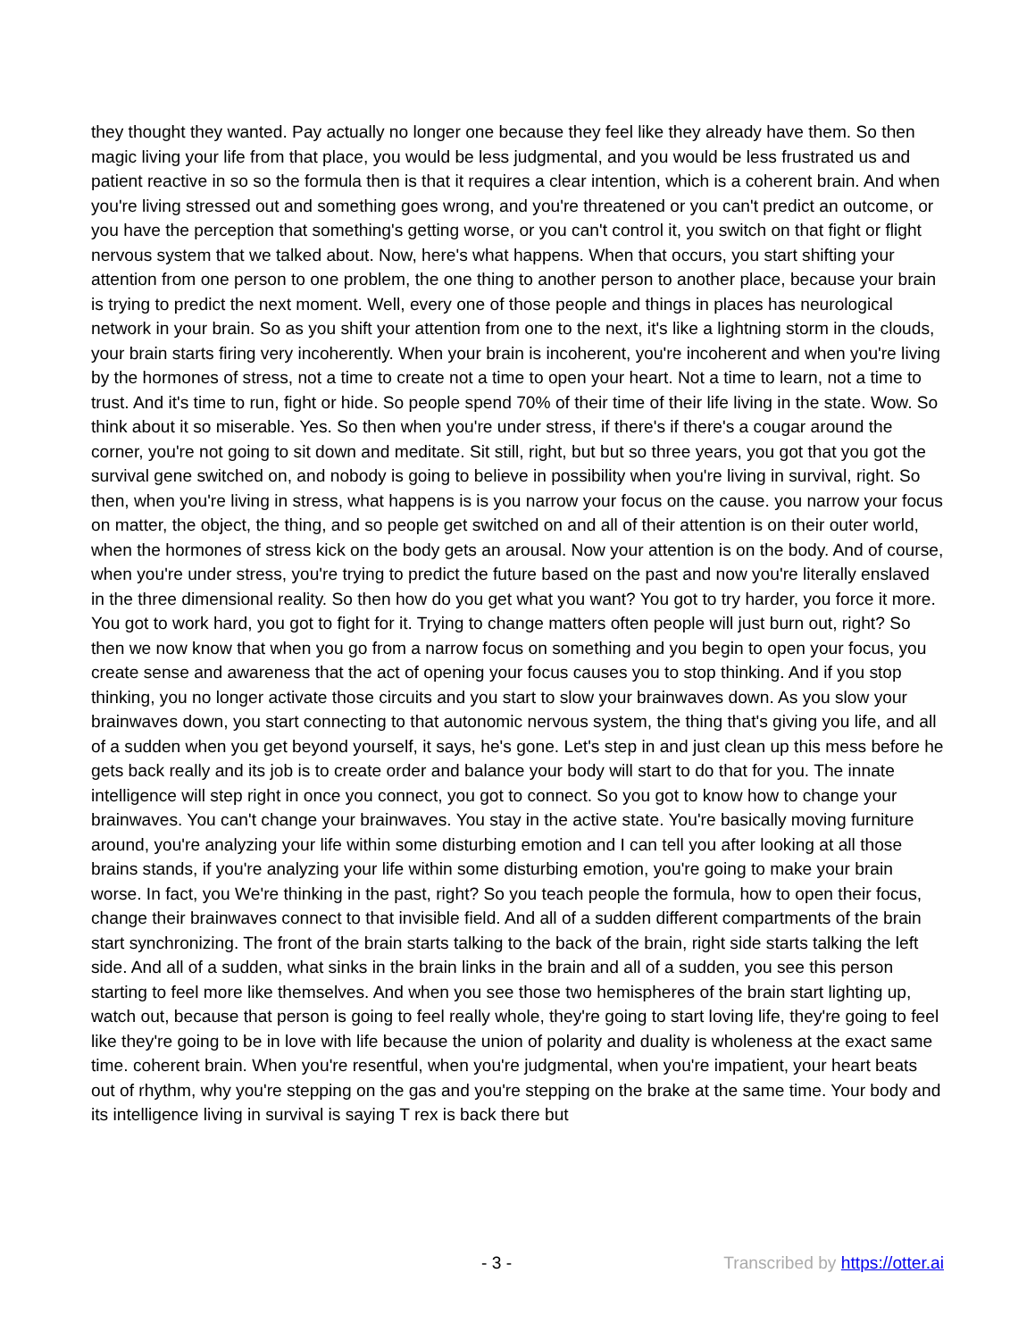they thought they wanted. Pay actually no longer one because they feel like they already have them. So then magic living your life from that place, you would be less judgmental, and you would be less frustrated us and patient reactive in so so the formula then is that it requires a clear intention, which is a coherent brain. And when you're living stressed out and something goes wrong, and you're threatened or you can't predict an outcome, or you have the perception that something's getting worse, or you can't control it, you switch on that fight or flight nervous system that we talked about. Now, here's what happens. When that occurs, you start shifting your attention from one person to one problem, the one thing to another person to another place, because your brain is trying to predict the next moment. Well, every one of those people and things in places has neurological network in your brain. So as you shift your attention from one to the next, it's like a lightning storm in the clouds, your brain starts firing very incoherently. When your brain is incoherent, you're incoherent and when you're living by the hormones of stress, not a time to create not a time to open your heart. Not a time to learn, not a time to trust. And it's time to run, fight or hide. So people spend 70% of their time of their life living in the state. Wow. So think about it so miserable. Yes. So then when you're under stress, if there's if there's a cougar around the corner, you're not going to sit down and meditate. Sit still, right, but but so three years, you got that you got the survival gene switched on, and nobody is going to believe in possibility when you're living in survival, right. So then, when you're living in stress, what happens is is you narrow your focus on the cause. you narrow your focus on matter, the object, the thing, and so people get switched on and all of their attention is on their outer world, when the hormones of stress kick on the body gets an arousal. Now your attention is on the body. And of course, when you're under stress, you're trying to predict the future based on the past and now you're literally enslaved in the three dimensional reality. So then how do you get what you want? You got to try harder, you force it more. You got to work hard, you got to fight for it. Trying to change matters often people will just burn out, right? So then we now know that when you go from a narrow focus on something and you begin to open your focus, you create sense and awareness that the act of opening your focus causes you to stop thinking. And if you stop thinking, you no longer activate those circuits and you start to slow your brainwaves down. As you slow your brainwaves down, you start connecting to that autonomic nervous system, the thing that's giving you life, and all of a sudden when you get beyond yourself, it says, he's gone. Let's step in and just clean up this mess before he gets back really and its job is to create order and balance your body will start to do that for you. The innate intelligence will step right in once you connect, you got to connect. So you got to know how to change your brainwaves. You can't change your brainwaves. You stay in the active state. You're basically moving furniture around, you're analyzing your life within some disturbing emotion and I can tell you after looking at all those brains stands, if you're analyzing your life within some disturbing emotion, you're going to make your brain worse. In fact, you We're thinking in the past, right? So you teach people the formula, how to open their focus, change their brainwaves connect to that invisible field. And all of a sudden different compartments of the brain start synchronizing. The front of the brain starts talking to the back of the brain, right side starts talking the left side. And all of a sudden, what sinks in the brain links in the brain and all of a sudden, you see this person starting to feel more like themselves. And when you see those two hemispheres of the brain start lighting up, watch out, because that person is going to feel really whole, they're going to start loving life, they're going to feel like they're going to be in love with life because the union of polarity and duality is wholeness at the exact same time. coherent brain. When you're resentful, when you're judgmental, when you're impatient, your heart beats out of rhythm, why you're stepping on the gas and you're stepping on the brake at the same time. Your body and its intelligence living in survival is saying T rex is back there but
- 3 - Transcribed by https://otter.ai